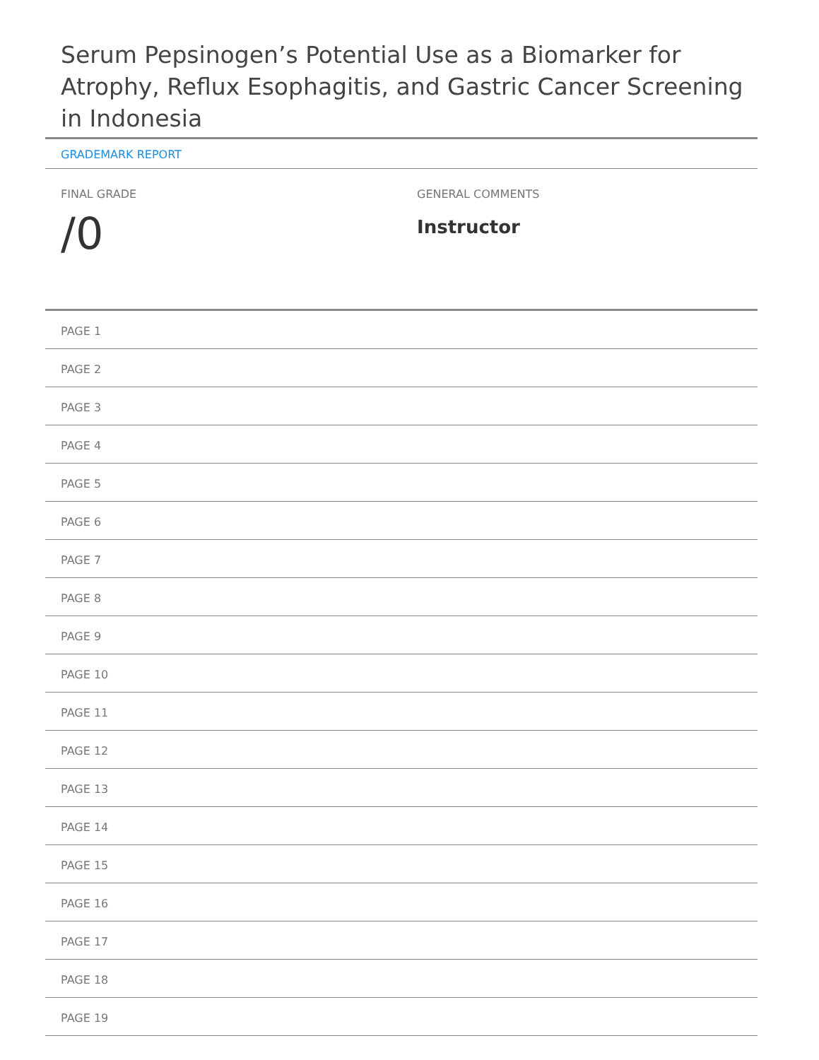Serum Pepsinogen’s Potential Use as a Biomarker for Atrophy, Reflux Esophagitis, and Gastric Cancer Screening in Indonesia
GRADEMARK REPORT
FINAL GRADE
/0
GENERAL COMMENTS
Instructor
PAGE 1
PAGE 2
PAGE 3
PAGE 4
PAGE 5
PAGE 6
PAGE 7
PAGE 8
PAGE 9
PAGE 10
PAGE 11
PAGE 12
PAGE 13
PAGE 14
PAGE 15
PAGE 16
PAGE 17
PAGE 18
PAGE 19